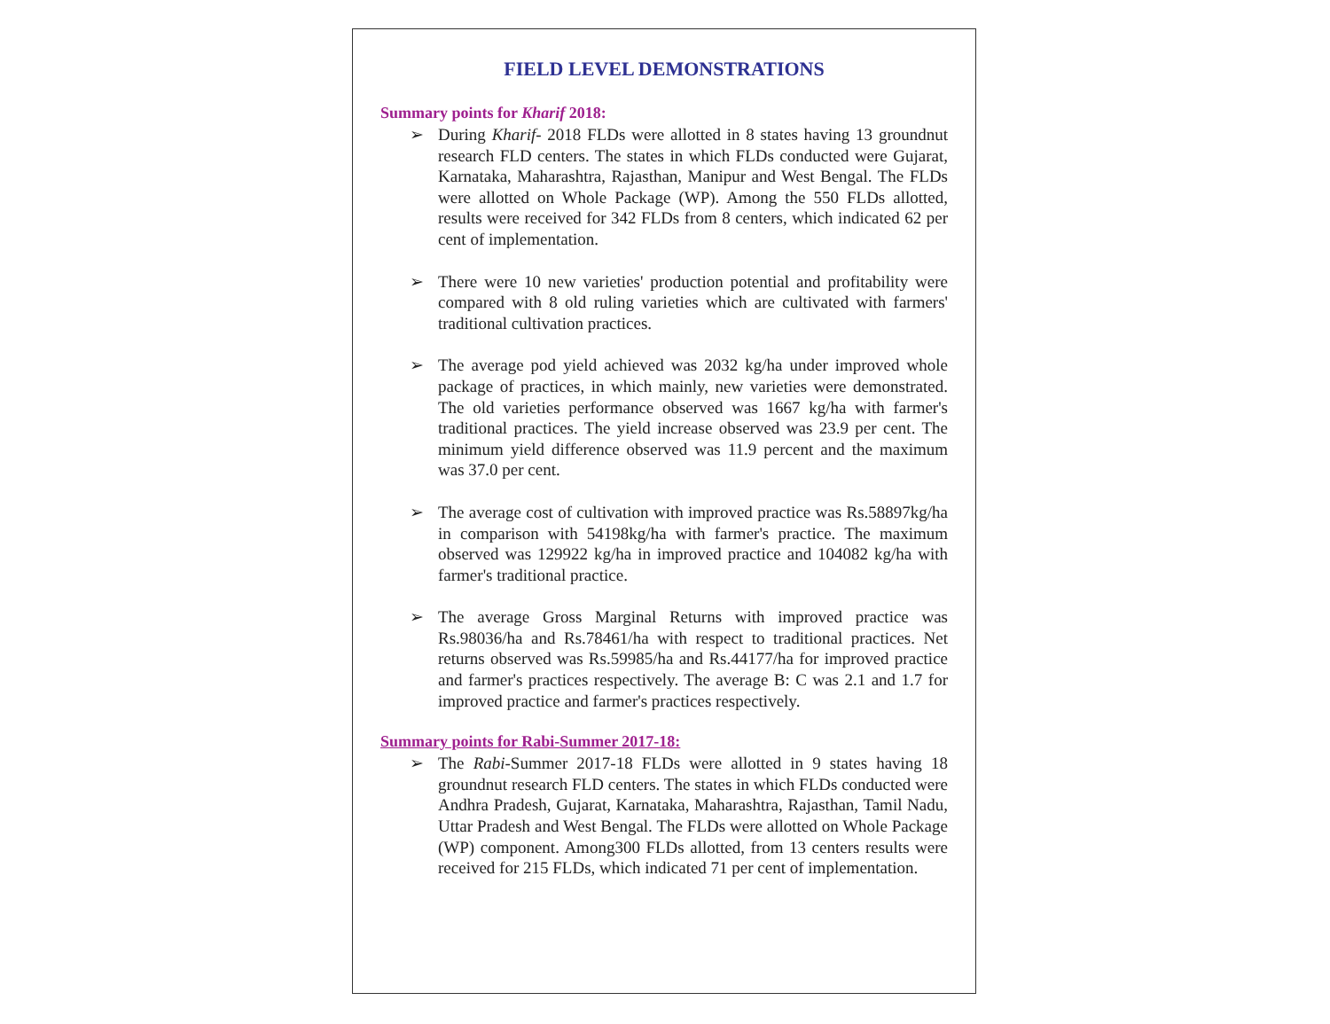FIELD LEVEL DEMONSTRATIONS
Summary points for Kharif 2018:
➢ During Kharif- 2018 FLDs were allotted in 8 states having 13 groundnut research FLD centers. The states in which FLDs conducted were Gujarat, Karnataka, Maharashtra, Rajasthan, Manipur and West Bengal. The FLDs were allotted on Whole Package (WP). Among the 550 FLDs allotted, results were received for 342 FLDs from 8 centers, which indicated 62 per cent of implementation.
➢ There were 10 new varieties' production potential and profitability were compared with 8 old ruling varieties which are cultivated with farmers' traditional cultivation practices.
➢ The average pod yield achieved was 2032 kg/ha under improved whole package of practices, in which mainly, new varieties were demonstrated. The old varieties performance observed was 1667 kg/ha with farmer's traditional practices. The yield increase observed was 23.9 per cent. The minimum yield difference observed was 11.9 percent and the maximum was 37.0 per cent.
➢ The average cost of cultivation with improved practice was Rs.58897kg/ha in comparison with 54198kg/ha with farmer's practice. The maximum observed was 129922 kg/ha in improved practice and 104082 kg/ha with farmer's traditional practice.
➢ The average Gross Marginal Returns with improved practice was Rs.98036/ha and Rs.78461/ha with respect to traditional practices. Net returns observed was Rs.59985/ha and Rs.44177/ha for improved practice and farmer's practices respectively. The average B: C was 2.1 and 1.7 for improved practice and farmer's practices respectively.
Summary points for Rabi-Summer 2017-18:
➢ The Rabi-Summer 2017-18 FLDs were allotted in 9 states having 18 groundnut research FLD centers. The states in which FLDs conducted were Andhra Pradesh, Gujarat, Karnataka, Maharashtra, Rajasthan, Tamil Nadu, Uttar Pradesh and West Bengal. The FLDs were allotted on Whole Package (WP) component. Among300 FLDs allotted, from 13 centers results were received for 215 FLDs, which indicated 71 per cent of implementation.